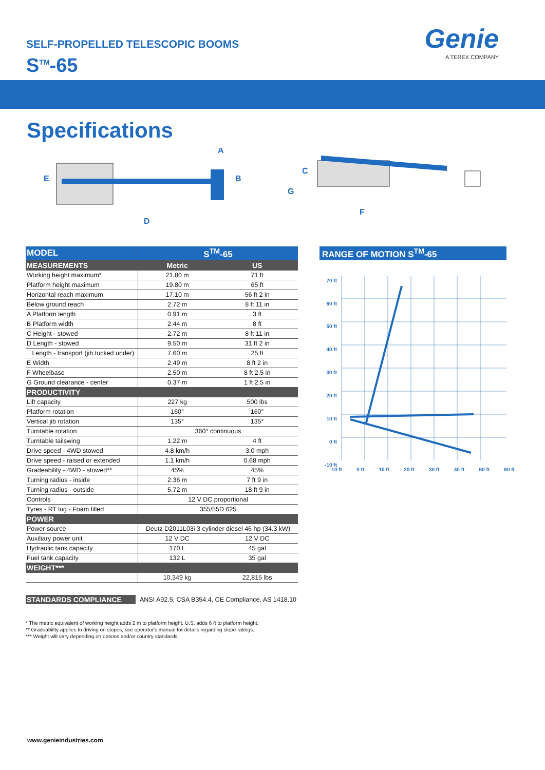SELF-PROPELLED TELESCOPIC BOOMS
S<sup>TM</sup>-65
Genie
A TEREX COMPANY
Specifications
E
D
A
B
C
G
F
| MODEL | S<sup>TM</sup>-65 | |
| MEASUREMENTS | Metric | US |
| Working height maximum* | 21.80 m | 71 ft |
| Platform height maximum | 19.80 m | 65 ft |
| Horizontal reach maximum | 17.10 m | 56 ft 2 in |
| Below ground reach | 2.72 m | 8 ft 11 in |
| A Platform length | 0.91 m | 3 ft |
| B Platform width | 2.44 m | 8 ft |
| C Height - stowed | 2.72 m | 8 ft 11 in |
| D Length - stowed | 9.50 m | 31 ft 2 in |
| Length - transport (jib tucked under) | 7.60 m | 25 ft |
| E Width | 2.49 m | 8 ft 2 in |
| F Wheelbase | 2.50 m | 8 ft 2.5 in |
| G Ground clearance - center | 0.37 m | 1 ft 2.5 in |
| PRODUCTIVITY | | |
| Lift capacity | 227 kg | 500 lbs |
| Platform rotation | 160° | 160° |
| Vertical jib rotation | 135° | 135° |
| Turntable rotation | 360° continuous | |
| Turntable tailswing | 1.22 m | 4 ft |
| Drive speed - 4WD stowed | 4.8 km/h | 3.0 mph |
| Drive speed - raised or extended | 1.1 km/h | 0.68 mph |
| Gradeability - 4WD - stowed** | 45% | 45% |
| Turning radius - inside | 2.36 m | 7 ft 9 in |
| Turning radius - outside | 5.72 m | 18 ft 9 in |
| Controls | 12 V DC proportional | |
| Tyres - RT lug - Foam filled | 355/55D 625 | |
| POWER | | |
| Power source | Deutz D2011L03i 3 cylinder diesel 46 hp (34.3 kW) | |
| Auxiliary power unit | 12 V DC | 12 V DC |
| Hydraulic tank capacity | 170 L | 45 gal |
| Fuel tank capacity | 132 L | 35 gal |
| WEIGHT*** | | |
| | 10,349 kg | 22,815 lbs |
| STANDARDS COMPLIANCE | ANSI A92.5, CSA B354.4, CE Compliance, AS 1418.10 |
RANGE OF MOTION S<sup>TM</sup>-65
70 ft
60 ft
50 ft
40 ft
30 ft
20 ft
10 ft
0 ft
-10 ft
-10 ft 0 ft 10 ft 20 ft 30 ft 40 ft 50 ft 60 ft
* The metric equivalent of working height adds 2 m to platform height. U.S. adds 6 ft to platform height.
** Gradeability applies to driving on slopes, see operator's manual for details regarding slope ratings.
*** Weight will vary depending on options and/or country standards.
www.genieindustries.com